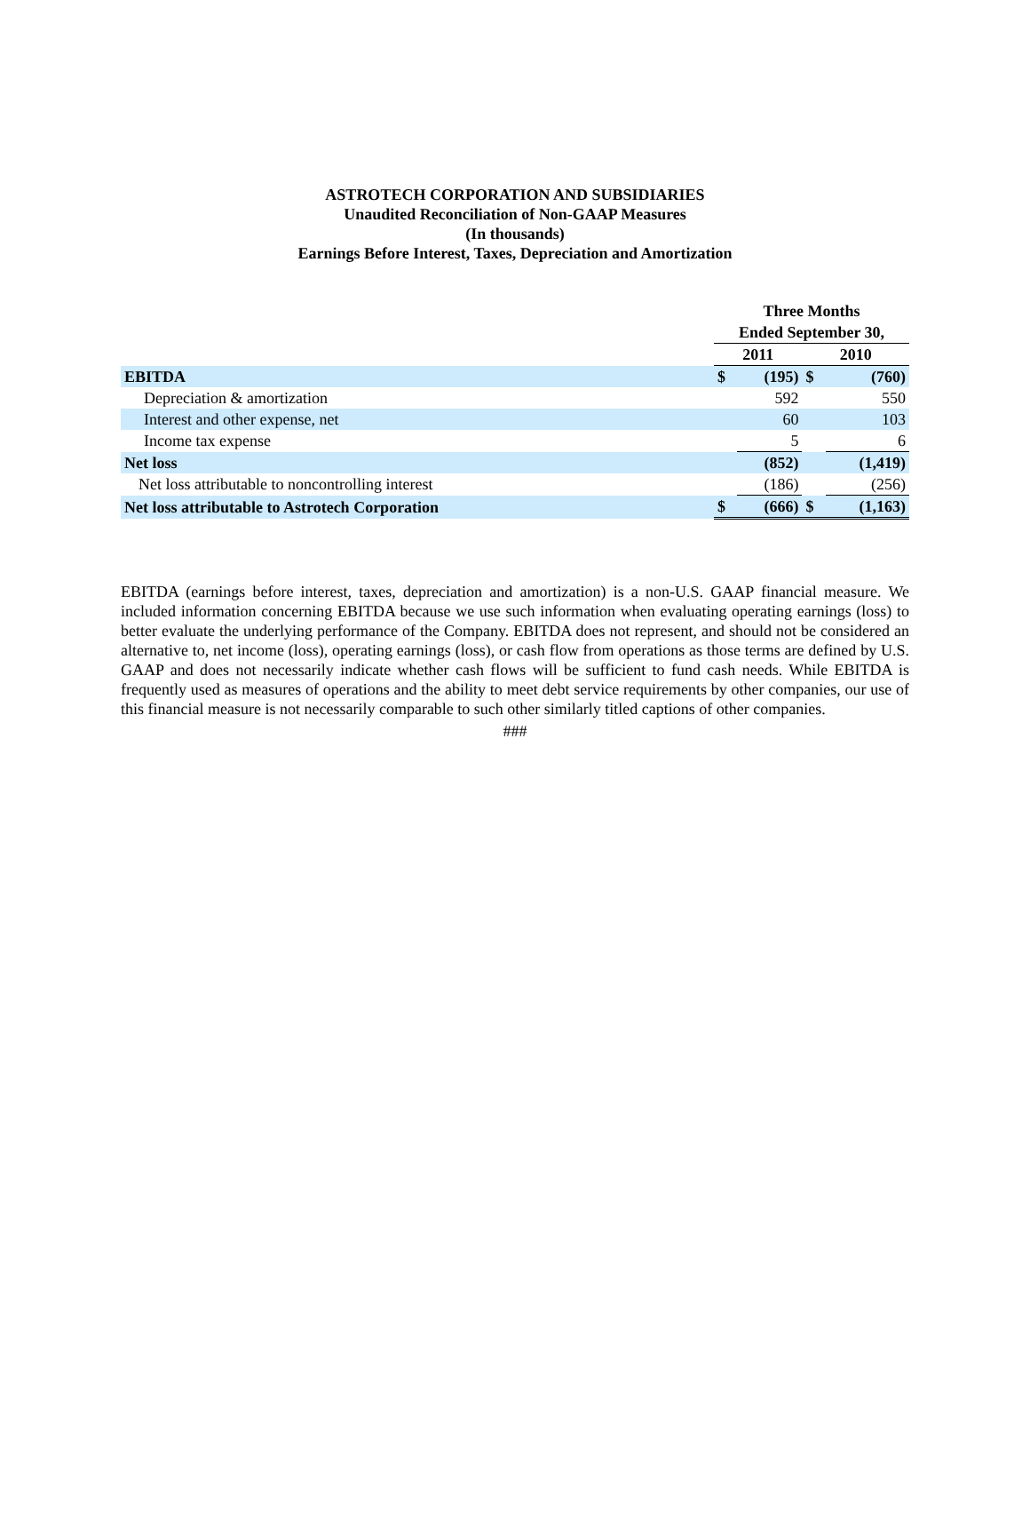ASTROTECH CORPORATION AND SUBSIDIARIES
Unaudited Reconciliation of Non-GAAP Measures
(In thousands)
Earnings Before Interest, Taxes, Depreciation and Amortization
| | Three Months | | | |
| --- | --- | --- | --- | --- |
| | Ended September 30, | | | |
| | 2011 | | 2010 | |
| EBITDA | $ | (195) | $ | (760) |
| Depreciation & amortization | | 592 | | 550 |
| Interest and other expense, net | | 60 | | 103 |
| Income tax expense | | 5 | | 6 |
| Net loss | | (852) | | (1,419) |
| Net loss attributable to noncontrolling interest | | (186) | | (256) |
| Net loss attributable to Astrotech Corporation | $ | (666) | $ | (1,163) |
EBITDA (earnings before interest, taxes, depreciation and amortization) is a non-U.S. GAAP financial measure. We included information concerning EBITDA because we use such information when evaluating operating earnings (loss) to better evaluate the underlying performance of the Company. EBITDA does not represent, and should not be considered an alternative to, net income (loss), operating earnings (loss), or cash flow from operations as those terms are defined by U.S. GAAP and does not necessarily indicate whether cash flows will be sufficient to fund cash needs. While EBITDA is frequently used as measures of operations and the ability to meet debt service requirements by other companies, our use of this financial measure is not necessarily comparable to such other similarly titled captions of other companies.
###